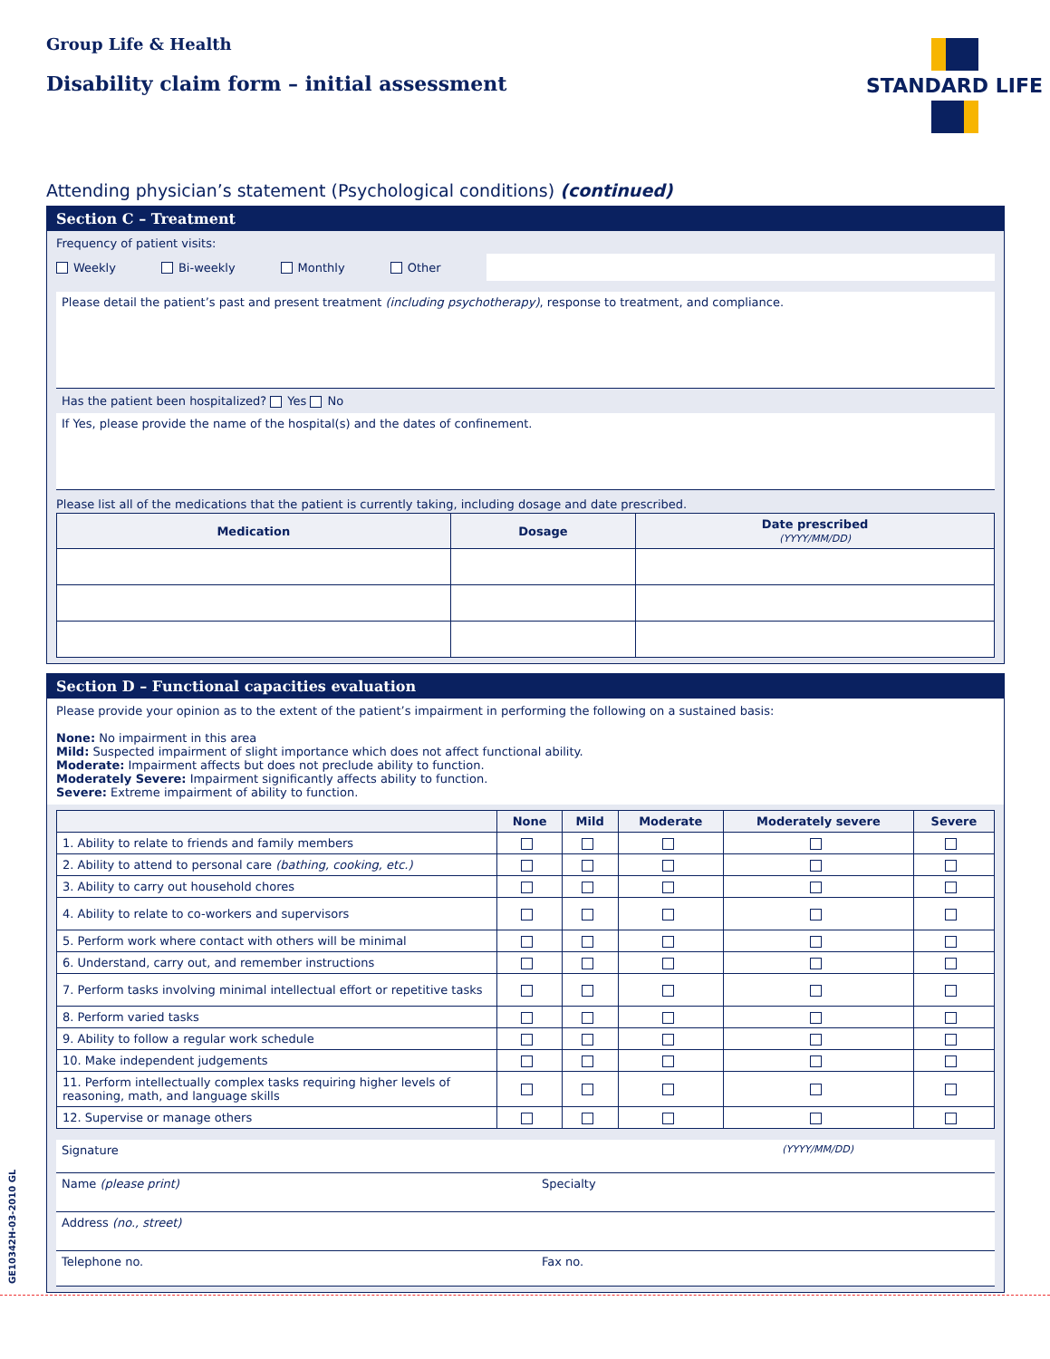Group Life & Health
Disability claim form – initial assessment
STANDARD LIFE
Attending physician’s statement (Psychological conditions) (continued)
Section C – Treatment
Frequency of patient visits:
Weekly Bi-weekly Monthly Other
Please detail the patient’s past and present treatment (including psychotherapy), response to treatment, and compliance.
Has the patient been hospitalized? Yes No
If Yes, please provide the name of the hospital(s) and the dates of confinement.
Please list all of the medications that the patient is currently taking, including dosage and date prescribed.
| Medication | Dosage | Date prescribed (YYYY/MM/DD) |
| --- | --- | --- |
Section D – Functional capacities evaluation
Please provide your opinion as to the extent of the patient’s impairment in performing the following on a sustained basis:
None: No impairment in this area
Mild: Suspected impairment of slight importance which does not affect functional ability.
Moderate: Impairment affects but does not preclude ability to function.
Moderately Severe: Impairment significantly affects ability to function.
Severe: Extreme impairment of ability to function.
| | None | Mild | Moderate | Moderately severe | Severe |
| --- | --- | --- | --- | --- | --- |
| 1. Ability to relate to friends and family members | | | | | |
| 2. Ability to attend to personal care (bathing, cooking, etc.) | | | | | |
| 3. Ability to carry out household chores | | | | | |
| 4. Ability to relate to co-workers and supervisors | | | | | |
| 5. Perform work where contact with others will be minimal | | | | | |
| 6. Understand, carry out, and remember instructions | | | | | |
| 7. Perform tasks involving minimal intellectual effort or repetitive tasks | | | | | |
| 8. Perform varied tasks | | | | | |
| 9. Ability to follow a regular work schedule | | | | | |
| 10. Make independent judgements | | | | | |
| 11. Perform intellectually complex tasks requiring higher levels of reasoning, math, and language skills | | | | | |
| 12. Supervise or manage others | | | | | |
Signature (YYYY/MM/DD)
Name (please print) Specialty
Address (no., street)
Telephone no. Fax no.
GE10342H-03-2010 GL